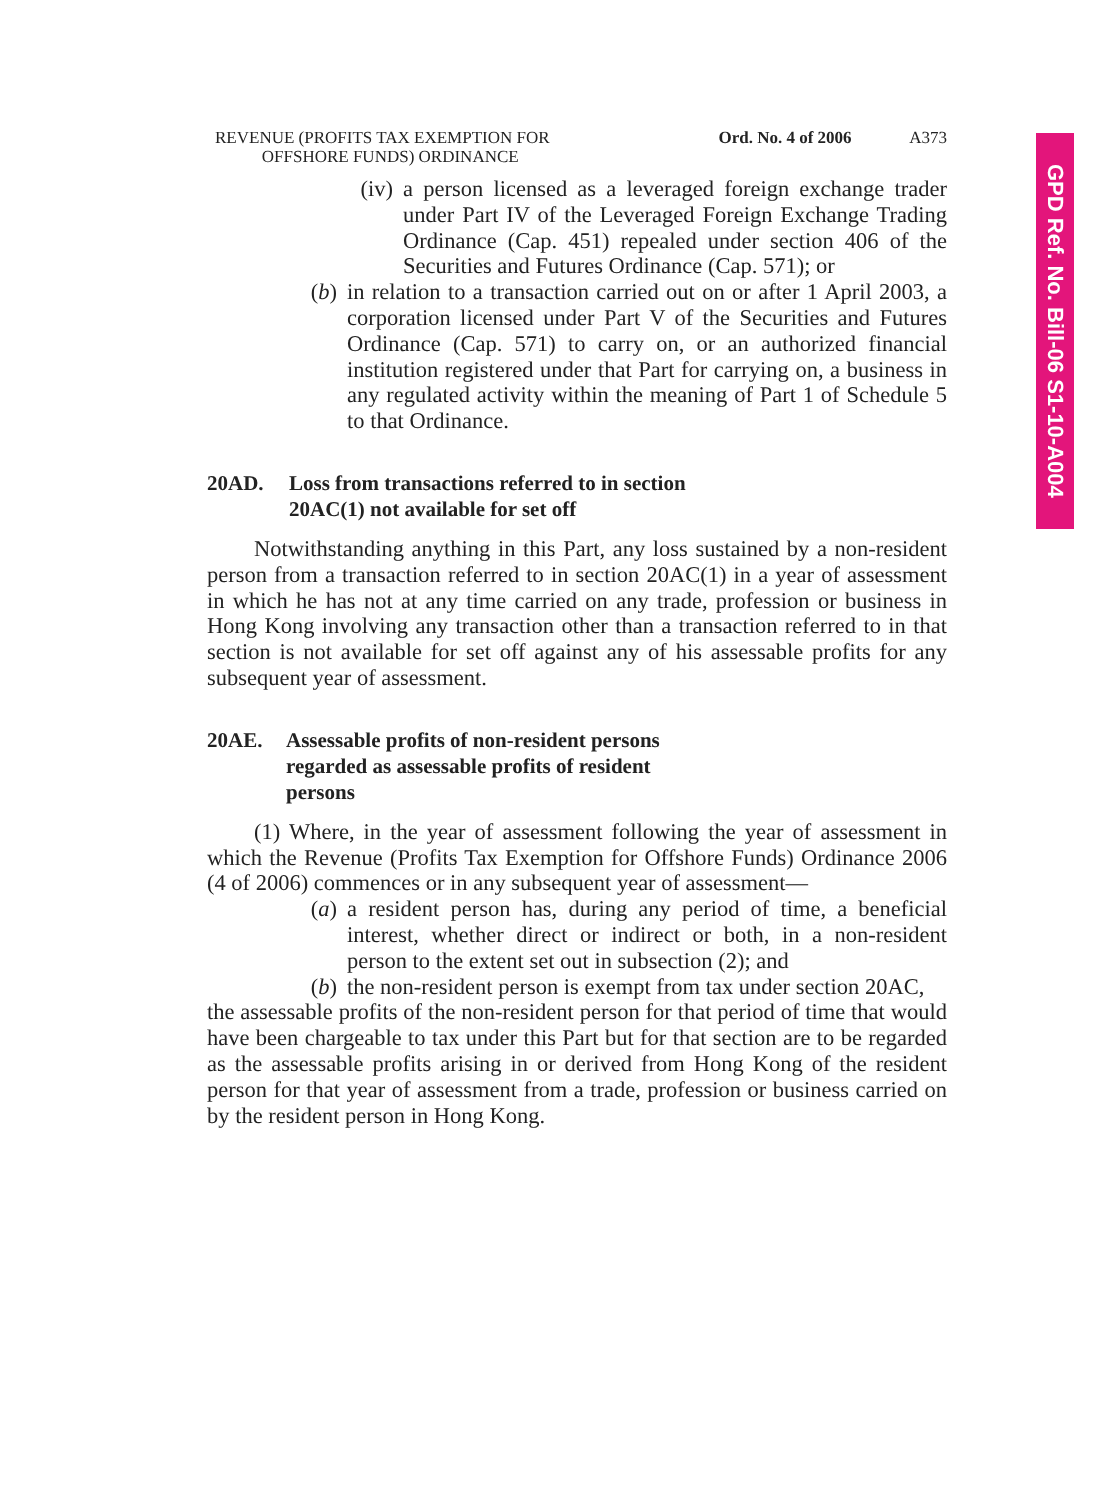GPD Ref. No. Bill-06 S1-10-A004
REVENUE (PROFITS TAX EXEMPTION FOR
OFFSHORE FUNDS) ORDINANCE
Ord. No. 4 of 2006
A373
(iv)
a person licensed as a leveraged foreign exchange trader under Part IV of the Leveraged Foreign Exchange Trading Ordinance (Cap. 451) repealed under section 406 of the Securities and Futures Ordinance (Cap. 571); or
(b)
in relation to a transaction carried out on or after 1 April 2003, a corporation licensed under Part V of the Securities and Futures Ordinance (Cap. 571) to carry on, or an authorized financial institution registered under that Part for carrying on, a business in any regulated activity within the meaning of Part 1 of Schedule 5 to that Ordinance.
20AD. Loss from transactions referred to in section
20AC(1) not available for set off
Notwithstanding anything in this Part, any loss sustained by a non-resident person from a transaction referred to in section 20AC(1) in a year of assessment in which he has not at any time carried on any trade, profession or business in Hong Kong involving any transaction other than a transaction referred to in that section is not available for set off against any of his assessable profits for any subsequent year of assessment.
20AE. Assessable profits of non-resident persons
regarded as assessable profits of resident
persons
(1) Where, in the year of assessment following the year of assessment in which the Revenue (Profits Tax Exemption for Offshore Funds) Ordinance 2006 (4 of 2006) commences or in any subsequent year of assessment—
(a)
a resident person has, during any period of time, a beneficial interest, whether direct or indirect or both, in a non-resident person to the extent set out in subsection (2); and
(b)
the non-resident person is exempt from tax under section 20AC,
the assessable profits of the non-resident person for that period of time that would have been chargeable to tax under this Part but for that section are to be regarded as the assessable profits arising in or derived from Hong Kong of the resident person for that year of assessment from a trade, profession or business carried on by the resident person in Hong Kong.